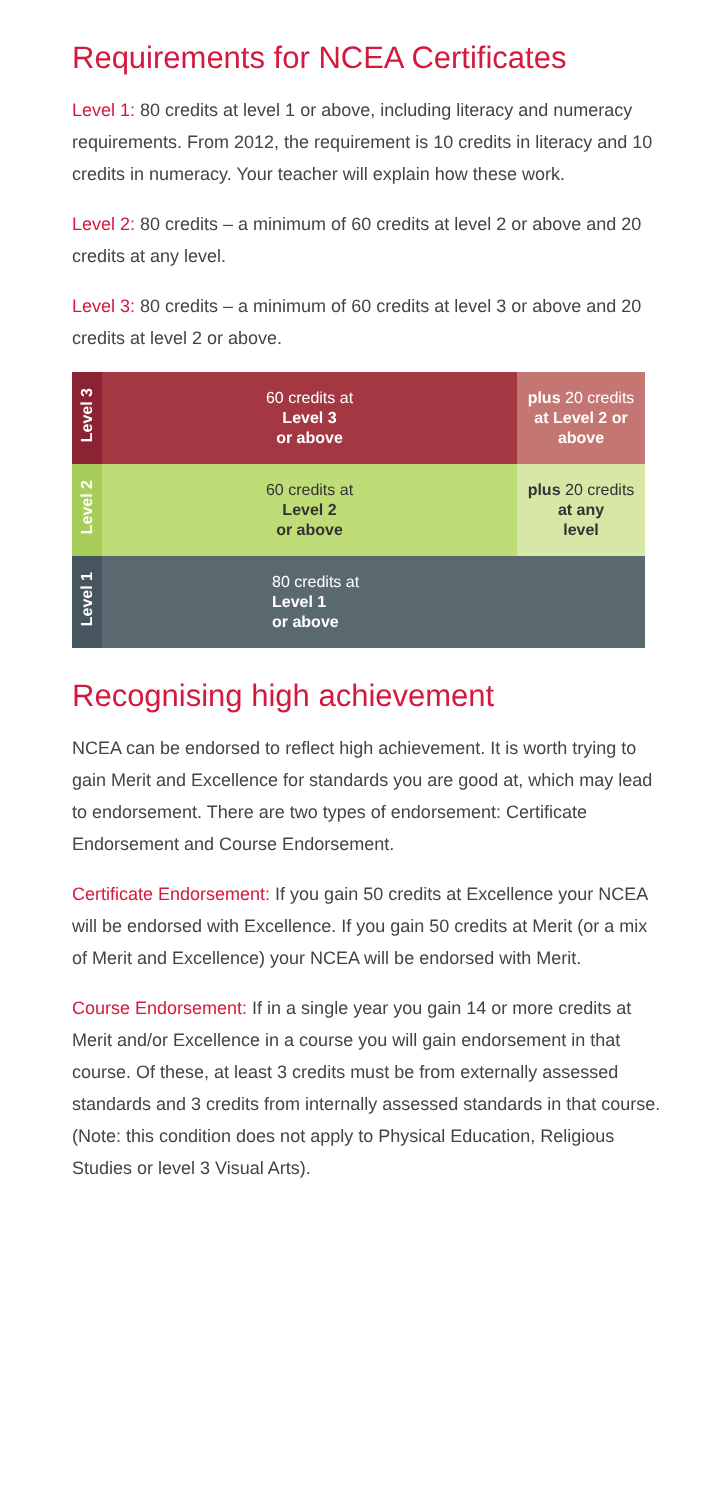Requirements for NCEA Certificates
Level 1: 80 credits at level 1 or above, including literacy and numeracy requirements. From 2012, the requirement is 10 credits in literacy and 10 credits in numeracy. Your teacher will explain how these work.
Level 2: 80 credits – a minimum of 60 credits at level 2 or above and 20 credits at any level.
Level 3: 80 credits – a minimum of 60 credits at level 3 or above and 20 credits at level 2 or above.
| Level 3 | 60 credits at Level 3 or above | plus 20 credits at Level 2 or above |
| Level 2 | 60 credits at Level 2 or above | plus 20 credits at any level |
| Level 1 | 80 credits at Level 1 or above | |
Recognising high achievement
NCEA can be endorsed to reflect high achievement. It is worth trying to gain Merit and Excellence for standards you are good at, which may lead to endorsement. There are two types of endorsement: Certificate Endorsement and Course Endorsement.
Certificate Endorsement: If you gain 50 credits at Excellence your NCEA will be endorsed with Excellence. If you gain 50 credits at Merit (or a mix of Merit and Excellence) your NCEA will be endorsed with Merit.
Course Endorsement: If in a single year you gain 14 or more credits at Merit and/or Excellence in a course you will gain endorsement in that course. Of these, at least 3 credits must be from externally assessed standards and 3 credits from internally assessed standards in that course. (Note: this condition does not apply to Physical Education, Religious Studies or level 3 Visual Arts).